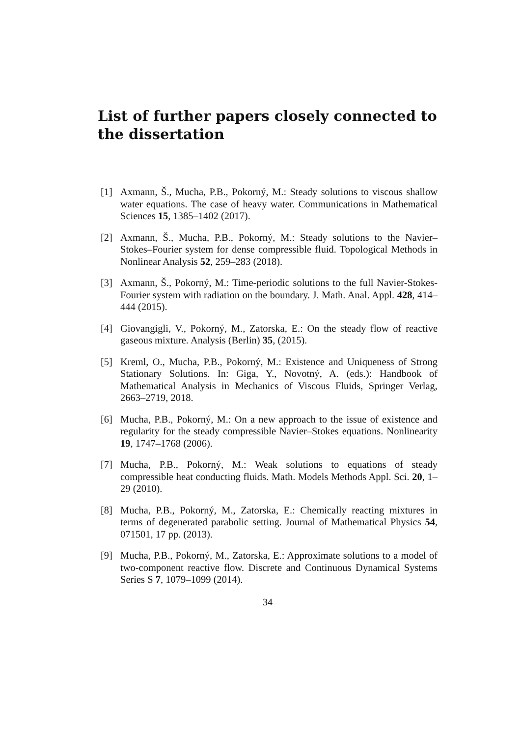List of further papers closely connected to the dissertation
[1] Axmann, Š., Mucha, P.B., Pokorný, M.: Steady solutions to viscous shallow water equations. The case of heavy water. Communications in Mathematical Sciences 15, 1385–1402 (2017).
[2] Axmann, Š., Mucha, P.B., Pokorný, M.: Steady solutions to the Navier–Stokes–Fourier system for dense compressible fluid. Topological Methods in Nonlinear Analysis 52, 259–283 (2018).
[3] Axmann, Š., Pokorný, M.: Time-periodic solutions to the full Navier-Stokes-Fourier system with radiation on the boundary. J. Math. Anal. Appl. 428, 414–444 (2015).
[4] Giovangigli, V., Pokorný, M., Zatorska, E.: On the steady flow of reactive gaseous mixture. Analysis (Berlin) 35, (2015).
[5] Kreml, O., Mucha, P.B., Pokorný, M.: Existence and Uniqueness of Strong Stationary Solutions. In: Giga, Y., Novotný, A. (eds.): Handbook of Mathematical Analysis in Mechanics of Viscous Fluids, Springer Verlag, 2663–2719, 2018.
[6] Mucha, P.B., Pokorný, M.: On a new approach to the issue of existence and regularity for the steady compressible Navier–Stokes equations. Nonlinearity 19, 1747–1768 (2006).
[7] Mucha, P.B., Pokorný, M.: Weak solutions to equations of steady compressible heat conducting fluids. Math. Models Methods Appl. Sci. 20, 1–29 (2010).
[8] Mucha, P.B., Pokorný, M., Zatorska, E.: Chemically reacting mixtures in terms of degenerated parabolic setting. Journal of Mathematical Physics 54, 071501, 17 pp. (2013).
[9] Mucha, P.B., Pokorný, M., Zatorska, E.: Approximate solutions to a model of two-component reactive flow. Discrete and Continuous Dynamical Systems Series S 7, 1079–1099 (2014).
34